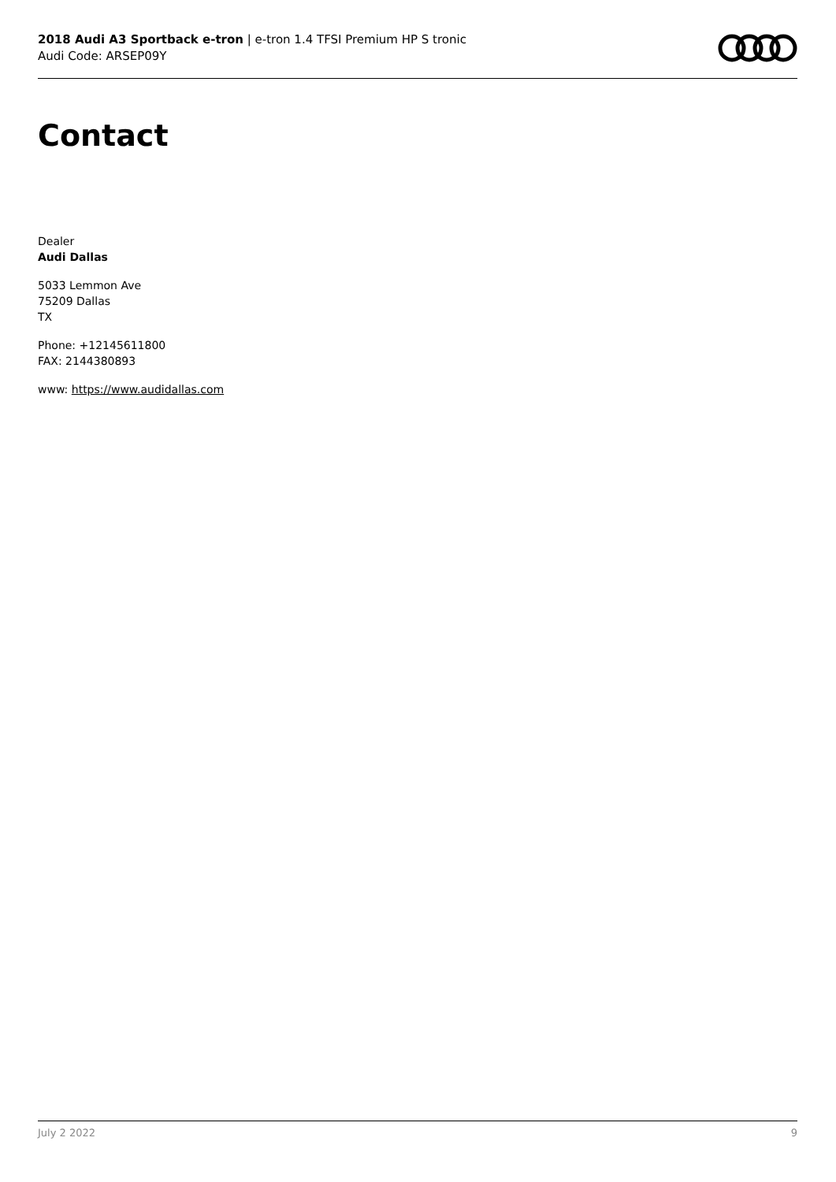2018 Audi A3 Sportback e-tron | e-tron 1.4 TFSI Premium HP S tronic
Audi Code: ARSEP09Y
Contact
Dealer
Audi Dallas
5033 Lemmon Ave
75209 Dallas
TX
Phone: +12145611800
FAX: 2144380893
www: https://www.audidallas.com
July 2 2022 9